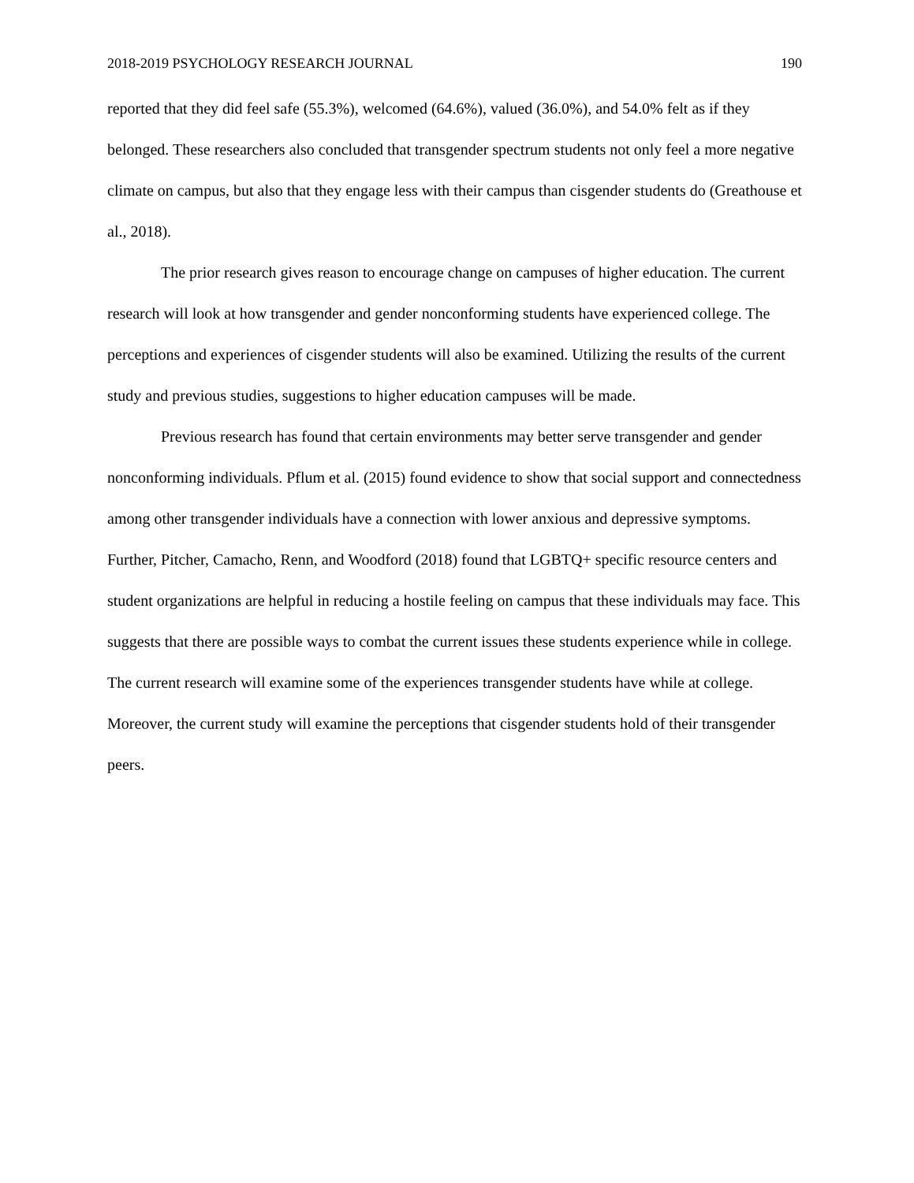2018-2019 PSYCHOLOGY RESEARCH JOURNAL 190
reported that they did feel safe (55.3%), welcomed (64.6%), valued (36.0%), and 54.0% felt as if they belonged. These researchers also concluded that transgender spectrum students not only feel a more negative climate on campus, but also that they engage less with their campus than cisgender students do (Greathouse et al., 2018).
The prior research gives reason to encourage change on campuses of higher education. The current research will look at how transgender and gender nonconforming students have experienced college. The perceptions and experiences of cisgender students will also be examined. Utilizing the results of the current study and previous studies, suggestions to higher education campuses will be made.
Previous research has found that certain environments may better serve transgender and gender nonconforming individuals. Pflum et al. (2015) found evidence to show that social support and connectedness among other transgender individuals have a connection with lower anxious and depressive symptoms. Further, Pitcher, Camacho, Renn, and Woodford (2018) found that LGBTQ+ specific resource centers and student organizations are helpful in reducing a hostile feeling on campus that these individuals may face. This suggests that there are possible ways to combat the current issues these students experience while in college. The current research will examine some of the experiences transgender students have while at college. Moreover, the current study will examine the perceptions that cisgender students hold of their transgender peers.